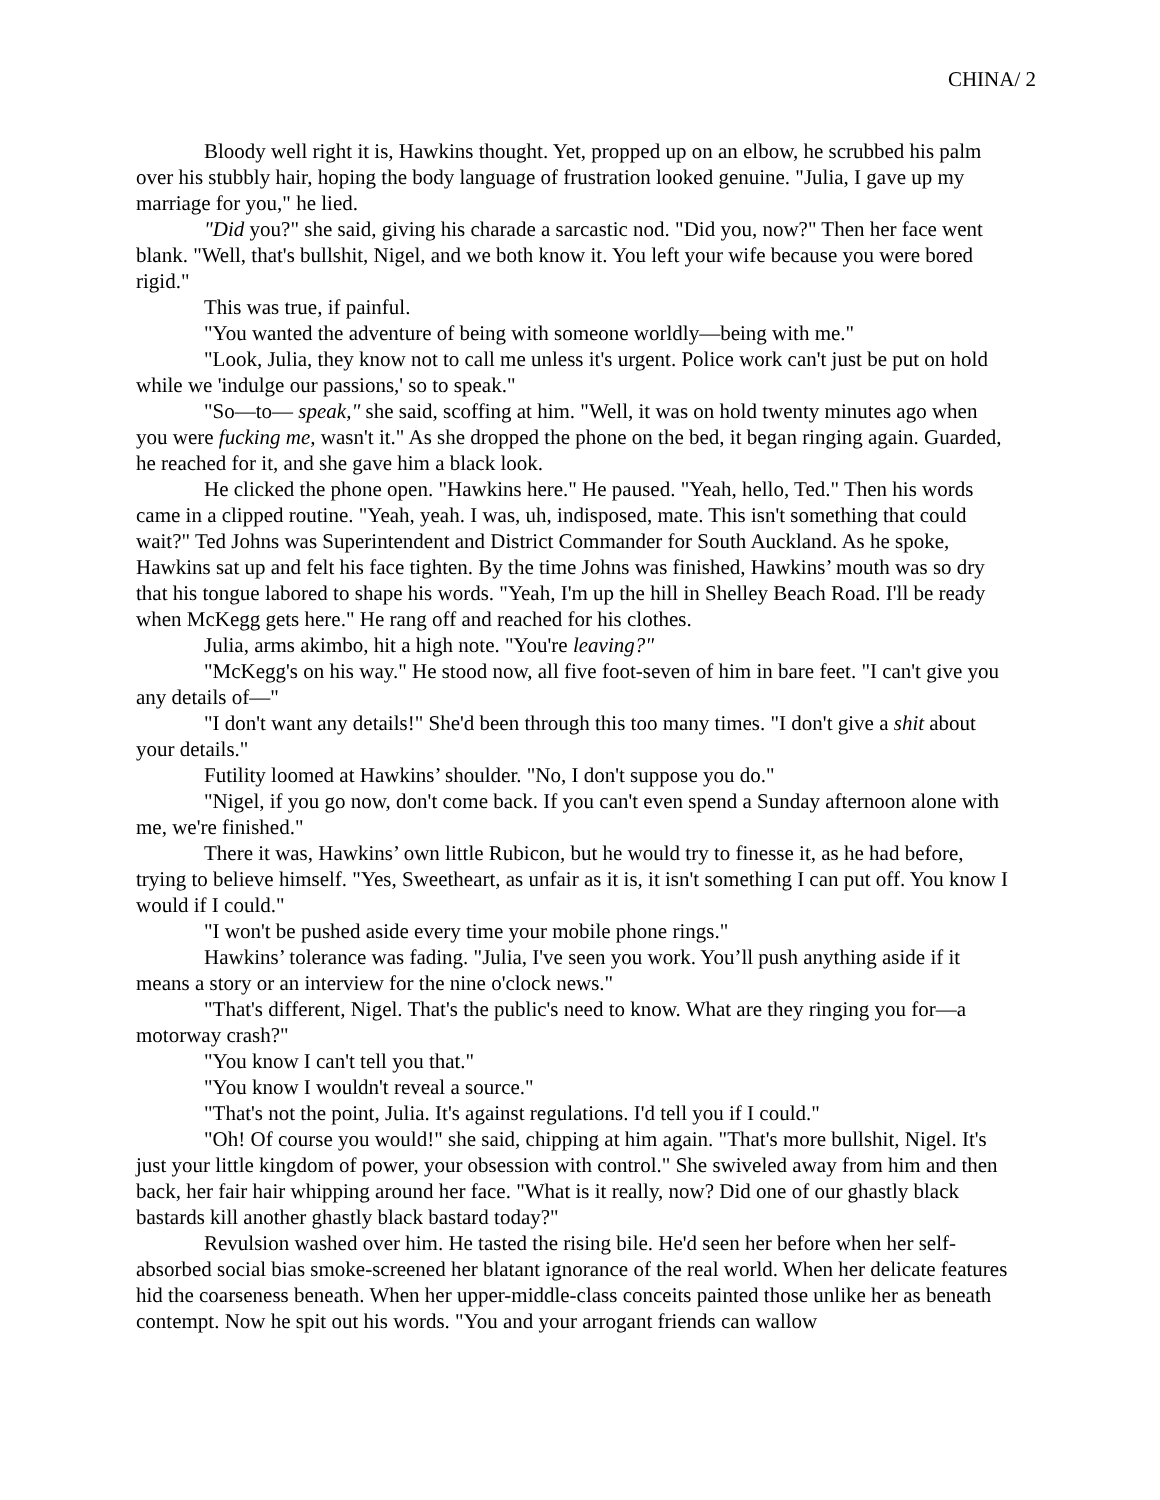CHINA/ 2
Bloody well right it is, Hawkins thought. Yet, propped up on an elbow, he scrubbed his palm over his stubbly hair, hoping the body language of frustration looked genuine. "Julia, I gave up my marriage for you," he lied.
"Did you?" she said, giving his charade a sarcastic nod. "Did you, now?" Then her face went blank. "Well, that's bullshit, Nigel, and we both know it. You left your wife because you were bored rigid."
This was true, if painful.
"You wanted the adventure of being with someone worldly—being with me."
"Look, Julia, they know not to call me unless it's urgent. Police work can't just be put on hold while we 'indulge our passions,' so to speak."
"So—to— speak," she said, scoffing at him. "Well, it was on hold twenty minutes ago when you were fucking me, wasn't it." As she dropped the phone on the bed, it began ringing again. Guarded, he reached for it, and she gave him a black look.
He clicked the phone open. "Hawkins here." He paused. "Yeah, hello, Ted." Then his words came in a clipped routine. "Yeah, yeah. I was, uh, indisposed, mate. This isn't something that could wait?" Ted Johns was Superintendent and District Commander for South Auckland. As he spoke, Hawkins sat up and felt his face tighten. By the time Johns was finished, Hawkins’ mouth was so dry that his tongue labored to shape his words. "Yeah, I'm up the hill in Shelley Beach Road. I'll be ready when McKegg gets here." He rang off and reached for his clothes.
Julia, arms akimbo, hit a high note. "You're leaving?"
"McKegg's on his way." He stood now, all five foot-seven of him in bare feet. "I can't give you any details of—"
"I don't want any details!" She'd been through this too many times. "I don't give a shit about your details."
Futility loomed at Hawkins’ shoulder. "No, I don't suppose you do."
"Nigel, if you go now, don't come back. If you can't even spend a Sunday afternoon alone with me, we're finished."
There it was, Hawkins’ own little Rubicon, but he would try to finesse it, as he had before, trying to believe himself. "Yes, Sweetheart, as unfair as it is, it isn't something I can put off. You know I would if I could."
"I won't be pushed aside every time your mobile phone rings."
Hawkins’ tolerance was fading. "Julia, I've seen you work. You’ll push anything aside if it means a story or an interview for the nine o'clock news."
"That's different, Nigel. That's the public's need to know. What are they ringing you for—a motorway crash?"
"You know I can't tell you that."
"You know I wouldn't reveal a source."
"That's not the point, Julia. It's against regulations. I'd tell you if I could."
"Oh! Of course you would!" she said, chipping at him again. "That's more bullshit, Nigel. It's just your little kingdom of power, your obsession with control." She swiveled away from him and then back, her fair hair whipping around her face. "What is it really, now? Did one of our ghastly black bastards kill another ghastly black bastard today?"
Revulsion washed over him. He tasted the rising bile. He'd seen her before when her self-absorbed social bias smoke-screened her blatant ignorance of the real world. When her delicate features hid the coarseness beneath. When her upper-middle-class conceits painted those unlike her as beneath contempt. Now he spit out his words. "You and your arrogant friends can wallow